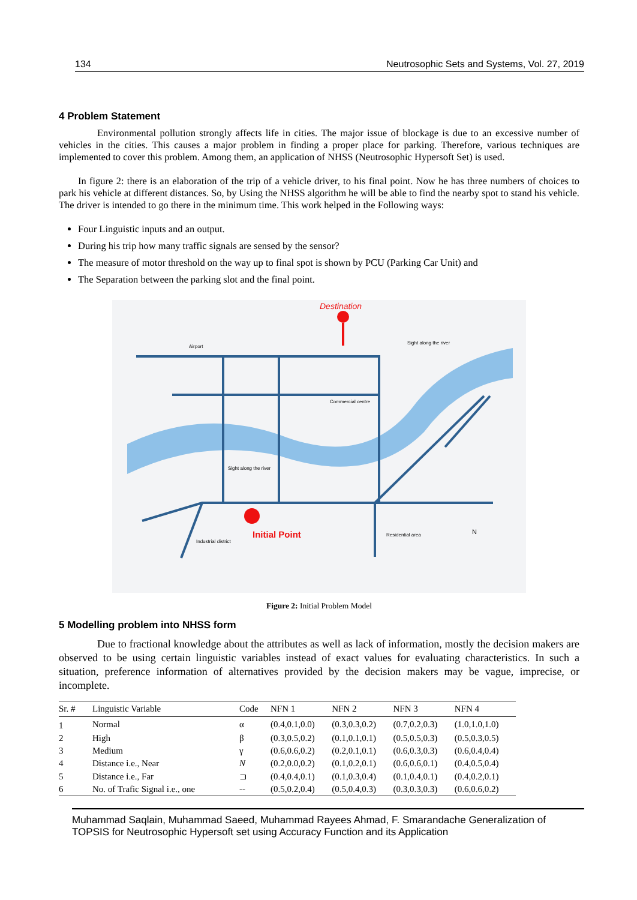134 Neutrosophic Sets and Systems, Vol. 27, 2019
4 Problem Statement
Environmental pollution strongly affects life in cities. The major issue of blockage is due to an excessive number of vehicles in the cities. This causes a major problem in finding a proper place for parking. Therefore, various techniques are implemented to cover this problem. Among them, an application of NHSS (Neutrosophic Hypersoft Set) is used.
In figure 2: there is an elaboration of the trip of a vehicle driver, to his final point. Now he has three numbers of choices to park his vehicle at different distances. So, by Using the NHSS algorithm he will be able to find the nearby spot to stand his vehicle. The driver is intended to go there in the minimum time. This work helped in the Following ways:
Four Linguistic inputs and an output.
During his trip how many traffic signals are sensed by the sensor?
The measure of motor threshold on the way up to final spot is shown by PCU (Parking Car Unit) and
The Separation between the parking slot and the final point.
Destination
Initial Point
Airport
Commercial centre
Sight along the river
Sight along the river
Industrial district
Residential area
N
Figure 2: Initial Problem Model
5 Modelling problem into NHSS form
Due to fractional knowledge about the attributes as well as lack of information, mostly the decision makers are observed to be using certain linguistic variables instead of exact values for evaluating characteristics. In such a situation, preference information of alternatives provided by the decision makers may be vague, imprecise, or incomplete.
| Sr. # | Linguistic Variable | Code | NFN 1 | NFN 2 | NFN 3 | NFN 4 |
| --- | --- | --- | --- | --- | --- | --- |
| 1 | Normal | α | (0.4,0.1,0.0) | (0.3,0.3,0.2) | (0.7,0.2,0.3) | (1.0,1.0,1.0) |
| 2 | High | β | (0.3,0.5,0.2) | (0.1,0.1,0.1) | (0.5,0.5,0.3) | (0.5,0.3,0.5) |
| 3 | Medium | γ | (0.6,0.6,0.2) | (0.2,0.1,0.1) | (0.6,0.3,0.3) | (0.6,0.4,0.4) |
| 4 | Distance i.e., Near | N | (0.2,0.0,0.2) | (0.1,0.2,0.1) | (0.6,0.6,0.1) | (0.4,0.5,0.4) |
| 5 | Distance i.e., Far | ⊐ | (0.4,0.4,0.1) | (0.1,0.3,0.4) | (0.1,0.4,0.1) | (0.4,0.2,0.1) |
| 6 | No. of Trafic Signal i.e., one | -- | (0.5,0.2,0.4) | (0.5,0.4,0.3) | (0.3,0.3,0.3) | (0.6,0.6,0.2) |
Muhammad Saqlain, Muhammad Saeed, Muhammad Rayees Ahmad, F. Smarandache Generalization of TOPSIS for Neutrosophic Hypersoft set using Accuracy Function and its Application